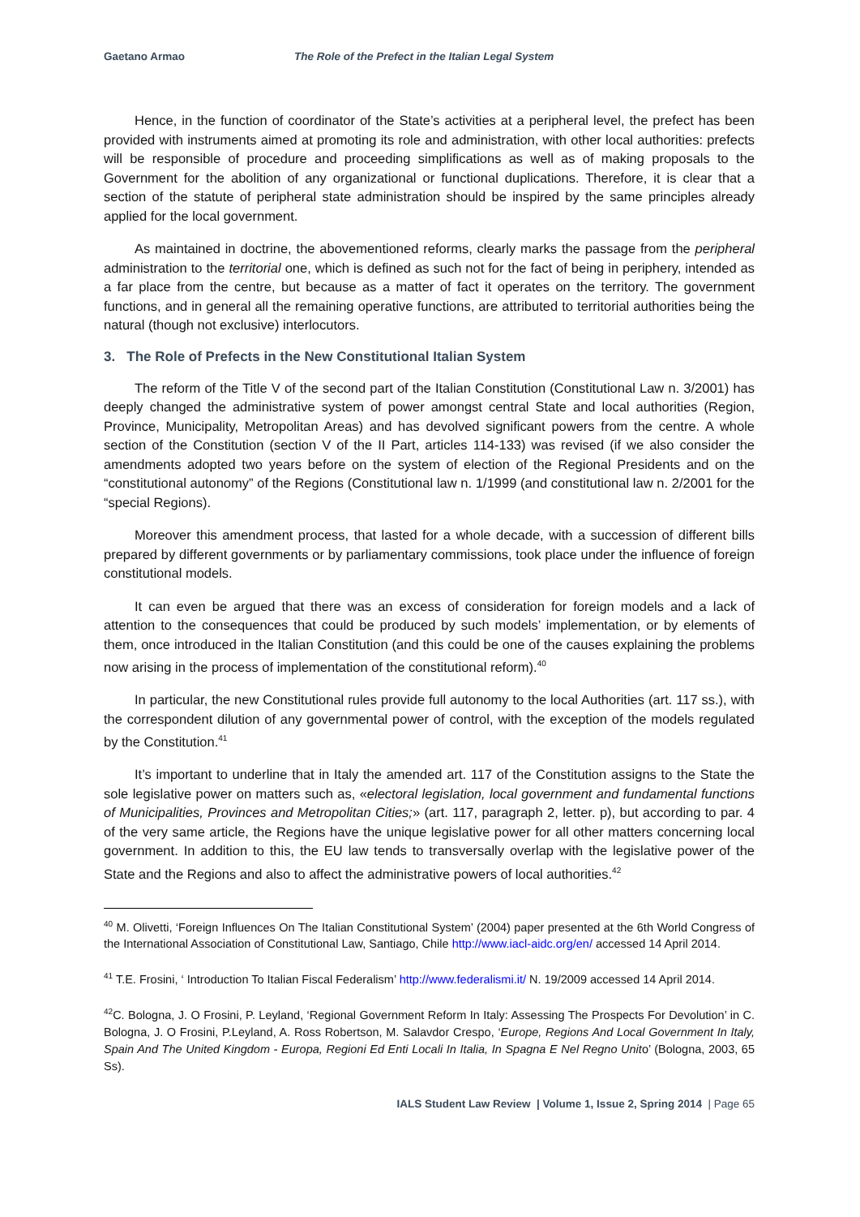Gaetano Armao The Role of the Prefect in the Italian Legal System
Hence, in the function of coordinator of the State’s activities at a peripheral level, the prefect has been provided with instruments aimed at promoting its role and administration, with other local authorities: prefects will be responsible of procedure and proceeding simplifications as well as of making proposals to the Government for the abolition of any organizational or functional duplications. Therefore, it is clear that a section of the statute of peripheral state administration should be inspired by the same principles already applied for the local government.
As maintained in doctrine, the abovementioned reforms, clearly marks the passage from the peripheral administration to the territorial one, which is defined as such not for the fact of being in periphery, intended as a far place from the centre, but because as a matter of fact it operates on the territory. The government functions, and in general all the remaining operative functions, are attributed to territorial authorities being the natural (though not exclusive) interlocutors.
3. The Role of Prefects in the New Constitutional Italian System
The reform of the Title V of the second part of the Italian Constitution (Constitutional Law n. 3/2001) has deeply changed the administrative system of power amongst central State and local authorities (Region, Province, Municipality, Metropolitan Areas) and has devolved significant powers from the centre. A whole section of the Constitution (section V of the II Part, articles 114-133) was revised (if we also consider the amendments adopted two years before on the system of election of the Regional Presidents and on the “constitutional autonomy” of the Regions (Constitutional law n. 1/1999 (and constitutional law n. 2/2001 for the “special Regions).
Moreover this amendment process, that lasted for a whole decade, with a succession of different bills prepared by different governments or by parliamentary commissions, took place under the influence of foreign constitutional models.
It can even be argued that there was an excess of consideration for foreign models and a lack of attention to the consequences that could be produced by such models’ implementation, or by elements of them, once introduced in the Italian Constitution (and this could be one of the causes explaining the problems now arising in the process of implementation of the constitutional reform).<sup>40</sup>
In particular, the new Constitutional rules provide full autonomy to the local Authorities (art. 117 ss.), with the correspondent dilution of any governmental power of control, with the exception of the models regulated by the Constitution.<sup>41</sup>
It’s important to underline that in Italy the amended art. 117 of the Constitution assigns to the State the sole legislative power on matters such as, «electoral legislation, local government and fundamental functions of Municipalities, Provinces and Metropolitan Cities;» (art. 117, paragraph 2, letter. p), but according to par. 4 of the very same article, the Regions have the unique legislative power for all other matters concerning local government. In addition to this, the EU law tends to transversally overlap with the legislative power of the State and the Regions and also to affect the administrative powers of local authorities.<sup>42</sup>
<sup>40</sup> M. Olivetti, ‘Foreign Influences On The Italian Constitutional System’ (2004) paper presented at the 6th World Congress of the International Association of Constitutional Law, Santiago, Chile http://www.iacl-aidc.org/en/ accessed 14 April 2014.
<sup>41</sup> T.E. Frosini, ‘ Introduction To Italian Fiscal Federalism’ http://www.federalismi.it/ N. 19/2009 accessed 14 April 2014.
<sup>42</sup>C. Bologna, J. O Frosini, P. Leyland, ‘Regional Government Reform In Italy: Assessing The Prospects For Devolution’ in C. Bologna, J. O Frosini, P.Leyland, A. Ross Robertson, M. Salavdor Crespo, ‘Europe, Regions And Local Government In Italy, Spain And The United Kingdom - Europa, Regioni Ed Enti Locali In Italia, In Spagna E Nel Regno Unito’ (Bologna, 2003, 65 Ss).
IALS Student Law Review | Volume 1, Issue 2, Spring 2014 | Page 65